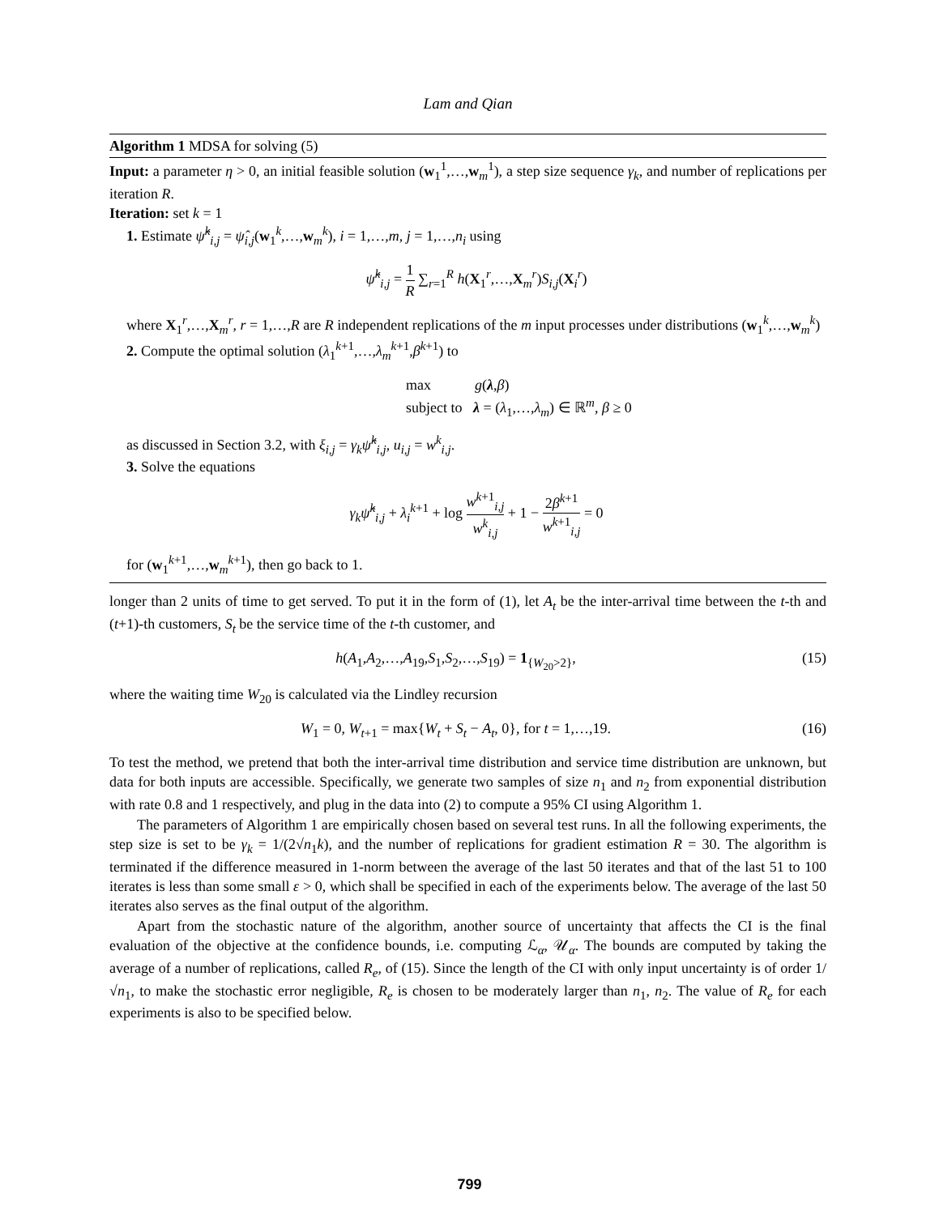Lam and Qian
Algorithm 1 MDSA for solving (5)
Input: a parameter η > 0, an initial feasible solution (w<sub>1</sub><sup>1</sup>,…,w<sub>m</sub><sup>1</sup>), a step size sequence γ<sub>k</sub>, and number of replications per iteration R.
Iteration: set k = 1
1. Estimate ψ̂<sup>k</sup><sub>i,j</sub> = ψ̂<sub>i,j</sub>(w<sub>1</sub><sup>k</sup>,…,w<sub>m</sub><sup>k</sup>), i = 1,…,m, j = 1,…,n<sub>i</sub> using
ψ̂<sup>k</sup><sub>i,j</sub> = 1 R ∑<sub>r=1</sub><sup>R</sup> h(X<sub>1</sub><sup>r</sup>,…,X<sub>m</sub><sup>r</sup>)S<sub>i,j</sub>(X<sub>i</sub><sup>r</sup>)
where X<sub>1</sub><sup>r</sup>,…,X<sub>m</sub><sup>r</sup>, r = 1,…,R are R independent replications of the m input processes under distributions (w<sub>1</sub><sup>k</sup>,…,w<sub>m</sub><sup>k</sup>)
2. Compute the optimal solution (λ<sub>1</sub><sup>k+1</sup>,…,λ<sub>m</sub><sup>k+1</sup>,β<sup>k+1</sup>) to
max g(λ,β)
subject to λ = (λ<sub>1</sub>,…,λ<sub>m</sub>) ∈ ℝ<sup>m</sup>, β ≥ 0
as discussed in Section 3.2, with ξ<sub>i,j</sub> = γ<sub>k</sub> ψ̂<sup>k</sup><sub>i,j</sub>, u<sub>i,j</sub> = w<sup>k</sup><sub>i,j</sub>.
3. Solve the equations
γ<sub>k</sub> ψ̂<sup>k</sup><sub>i,j</sub> + λ<sub>i</sub><sup>k+1</sup> + log w<sup>k+1</sup><sub>i,j</sub> w<sup>k</sup><sub>i,j</sub> + 1 − 2β<sup>k+1</sup> w<sup>k+1</sup><sub>i,j</sub> = 0
for (w<sub>1</sub><sup>k+1</sup>,…,w<sub>m</sub><sup>k+1</sup>), then go back to 1.
longer than 2 units of time to get served. To put it in the form of (1), let A<sub>t</sub> be the inter-arrival time between the t-th and (t+1)-th customers, S<sub>t</sub> be the service time of the t-th customer, and
h(A<sub>1</sub>,A<sub>2</sub>,…,A<sub>19</sub>,S<sub>1</sub>,S<sub>2</sub>,…,S<sub>19</sub>) = 1<sub>{W<sub>20</sub>>2}</sub>, (15)
where the waiting time W<sub>20</sub> is calculated via the Lindley recursion
W<sub>1</sub> = 0, W<sub>t+1</sub> = max{W<sub>t</sub> + S<sub>t</sub> − A<sub>t</sub>, 0}, for t = 1,…,19. (16)
To test the method, we pretend that both the inter-arrival time distribution and service time distribution are unknown, but data for both inputs are accessible. Specifically, we generate two samples of size n<sub>1</sub> and n<sub>2</sub> from exponential distribution with rate 0.8 and 1 respectively, and plug in the data into (2) to compute a 95% CI using Algorithm 1.
The parameters of Algorithm 1 are empirically chosen based on several test runs. In all the following experiments, the step size is set to be γ<sub>k</sub> = 1/(2√n<sub>1</sub>k), and the number of replications for gradient estimation R = 30. The algorithm is terminated if the difference measured in 1-norm between the average of the last 50 iterates and that of the last 51 to 100 iterates is less than some small ε > 0, which shall be specified in each of the experiments below. The average of the last 50 iterates also serves as the final output of the algorithm.
Apart from the stochastic nature of the algorithm, another source of uncertainty that affects the CI is the final evaluation of the objective at the confidence bounds, i.e. computing ℒ<sub>α</sub>, 𝒰<sub>α</sub>. The bounds are computed by taking the average of a number of replications, called R<sub>e</sub>, of (15). Since the length of the CI with only input uncertainty is of order 1/√n<sub>1</sub>, to make the stochastic error negligible, R<sub>e</sub> is chosen to be moderately larger than n<sub>1</sub>, n<sub>2</sub>. The value of R<sub>e</sub> for each experiments is also to be specified below.
799